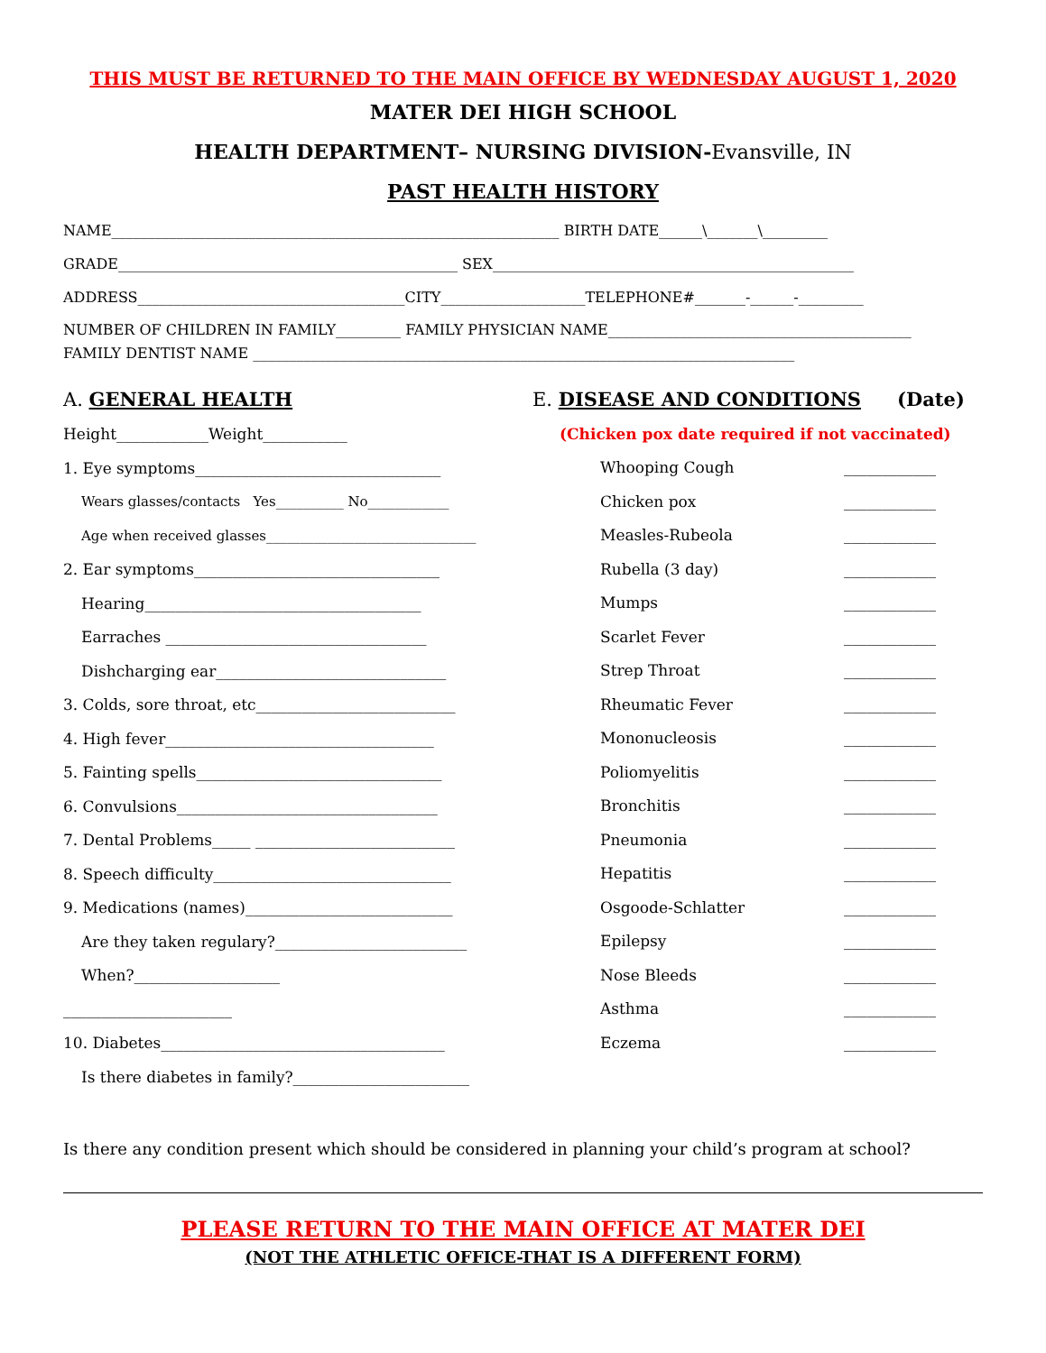THIS MUST BE RETURNED TO THE MAIN OFFICE BY WEDNESDAY AUGUST 1, 2020
MATER DEI HIGH SCHOOL
HEALTH DEPARTMENT– NURSING DIVISION-Evansville, IN
PAST HEALTH HISTORY
NAME______________________________________________________________ BIRTH DATE______\_______\_________
GRADE_______________________________________________ SEX__________________________________________________
ADDRESS_____________________________________CITY____________________TELEPHONE#_______-______-_________
NUMBER OF CHILDREN IN FAMILY_________ FAMILY PHYSICIAN NAME__________________________________________
FAMILY DENTIST NAME ___________________________________________________________________________
A. GENERAL HEALTH
Height____________Weight___________
1. Eye symptoms________________________________
Wears glasses/contacts Yes__________ No____________
Age when received glasses_______________________________
2. Ear symptoms________________________________
Hearing____________________________________
Earraches __________________________________
Dishcharging ear______________________________
3. Colds, sore throat, etc__________________________
4. High fever___________________________________
5. Fainting spells________________________________
6. Convulsions__________________________________
7. Dental Problems_____ __________________________
8. Speech difficulty_______________________________
9. Medications (names)___________________________
Are they taken regulary?_________________________
When?___________________
______________________
10. Diabetes_____________________________________
Is there diabetes in family?_______________________
E. DISEASE AND CONDITIONS (Date)
(Chicken pox date required if not vaccinated)
Whooping Cough ____________
Chicken pox ____________
Measles-Rubeola ____________
Rubella (3 day) ____________
Mumps ____________
Scarlet Fever ____________
Strep Throat ____________
Rheumatic Fever ____________
Mononucleosis ____________
Poliomyelitis ____________
Bronchitis ____________
Pneumonia ____________
Hepatitis ____________
Osgoode-Schlatter ____________
Epilepsy ____________
Nose Bleeds ____________
Asthma ____________
Eczema ____________
Is there any condition present which should be considered in planning your child’s program at school?
PLEASE RETURN TO THE MAIN OFFICE AT MATER DEI
(NOT THE ATHLETIC OFFICE-THAT IS A DIFFERENT FORM)